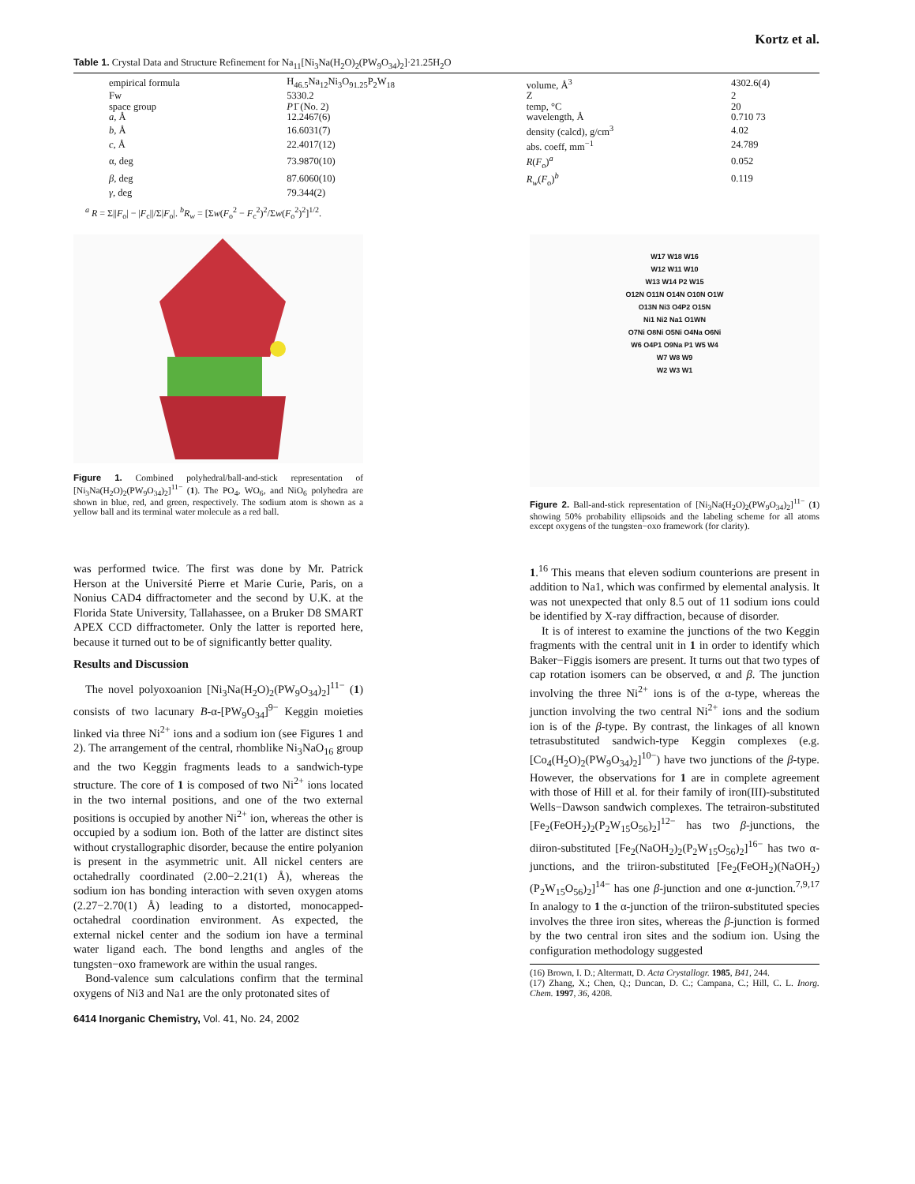Kortz et al.
Table 1. Crystal Data and Structure Refinement for Na<sub>11</sub>[Ni<sub>3</sub>Na(H<sub>2</sub>O)<sub>2</sub>(PW<sub>9</sub>O<sub>34</sub>)<sub>2</sub>]·21.25H<sub>2</sub>O
| empirical formula | H<sub>46.5</sub>Na<sub>12</sub>Ni<sub>3</sub>O<sub>91.25</sub>P<sub>2</sub>W<sub>18</sub> | volume, Å<sup>3</sup> | 4302.6(4) |
| Fw | 5330.2 | Z | 2 |
| space group | P 1̄ (No. 2) | temp, °C | 20 |
| a , Å | 12.2467(6) | wavelength, Å | 0.710 73 |
| b , Å | 16.6031(7) | density (calcd), g/cm<sup>3</sup> | 4.02 |
| c , Å | 22.4017(12) | abs. coeff, mm<sup>−1</sup> | 24.789 |
| α, deg | 73.9870(10) | R ( F<sub>o</sub>)<sup>a</sup> | 0.052 |
| β , deg | 87.6060(10) | R<sub>w</sub>( F<sub>o</sub>)<sup>b</sup> | 0.119 |
| γ , deg | 79.344(2) | | |
<sup>a</sup> R = Σ||F<sub>o</sub>| − |F<sub>c</sub>||/Σ|F<sub>o</sub>|. <sup>b</sup>R<sub>w</sub> = [Σw(F<sub>o</sub><sup>2</sup> − F<sub>c</sub><sup>2</sup>)<sup>2</sup>/Σw(F<sub>o</sub><sup>2</sup>)<sup>2</sup>]<sup>1/2</sup>.
Figure 1. Combined polyhedral/ball-and-stick representation of [Ni<sub>3</sub>Na(H<sub>2</sub>O)<sub>2</sub>(PW<sub>9</sub>O<sub>34</sub>)<sub>2</sub>]<sup>11−</sup> (1). The PO<sub>4</sub>, WO<sub>6</sub>, and NiO<sub>6</sub> polyhedra are shown in blue, red, and green, respectively. The sodium atom is shown as a yellow ball and its terminal water molecule as a red ball.
W17 W18 W16
W12 W11 W10
W13 W14 P2 W15
O12N O11N O14N O10N O1W
O13N Ni3 O4P2 O15N
Ni1 Ni2 Na1 O1WN
O7Ni O8Ni O5Ni O4Na O6Ni
W6 O4P1 O9Na P1 W5 W4
W7 W8 W9
W2 W3 W1
Figure 2. Ball-and-stick representation of [Ni<sub>3</sub>Na(H<sub>2</sub>O)<sub>2</sub>(PW<sub>9</sub>O<sub>34</sub>)<sub>2</sub>]<sup>11−</sup> (1) showing 50% probability ellipsoids and the labeling scheme for all atoms except oxygens of the tungsten−oxo framework (for clarity).
was performed twice. The first was done by Mr. Patrick Herson at the Université Pierre et Marie Curie, Paris, on a Nonius CAD4 diffractometer and the second by U.K. at the Florida State University, Tallahassee, on a Bruker D8 SMART APEX CCD diffractometer. Only the latter is reported here, because it turned out to be of significantly better quality.
Results and Discussion
The novel polyoxoanion [Ni<sub>3</sub>Na(H<sub>2</sub>O)<sub>2</sub>(PW<sub>9</sub>O<sub>34</sub>)<sub>2</sub>]<sup>11−</sup> (1) consists of two lacunary B-α-[PW<sub>9</sub>O<sub>34</sub>]<sup>9−</sup> Keggin moieties linked via three Ni<sup>2+</sup> ions and a sodium ion (see Figures 1 and 2). The arrangement of the central, rhomblike Ni<sub>3</sub>NaO<sub>16</sub> group and the two Keggin fragments leads to a sandwich-type structure. The core of 1 is composed of two Ni<sup>2+</sup> ions located in the two internal positions, and one of the two external positions is occupied by another Ni<sup>2+</sup> ion, whereas the other is occupied by a sodium ion. Both of the latter are distinct sites without crystallographic disorder, because the entire polyanion is present in the asymmetric unit. All nickel centers are octahedrally coordinated (2.00−2.21(1) Å), whereas the sodium ion has bonding interaction with seven oxygen atoms (2.27−2.70(1) Å) leading to a distorted, monocapped-octahedral coordination environment. As expected, the external nickel center and the sodium ion have a terminal water ligand each. The bond lengths and angles of the tungsten−oxo framework are within the usual ranges.
Bond-valence sum calculations confirm that the terminal oxygens of Ni3 and Na1 are the only protonated sites of
1.<sup>16</sup> This means that eleven sodium counterions are present in addition to Na1, which was confirmed by elemental analysis. It was not unexpected that only 8.5 out of 11 sodium ions could be identified by X-ray diffraction, because of disorder.
It is of interest to examine the junctions of the two Keggin fragments with the central unit in 1 in order to identify which Baker−Figgis isomers are present. It turns out that two types of cap rotation isomers can be observed, α and β. The junction involving the three Ni<sup>2+</sup> ions is of the α-type, whereas the junction involving the two central Ni<sup>2+</sup> ions and the sodium ion is of the β-type. By contrast, the linkages of all known tetrasubstituted sandwich-type Keggin complexes (e.g. [Co<sub>4</sub>(H<sub>2</sub>O)<sub>2</sub>(PW<sub>9</sub>O<sub>34</sub>)<sub>2</sub>]<sup>10−</sup>) have two junctions of the β-type. However, the observations for 1 are in complete agreement with those of Hill et al. for their family of iron(III)-substituted Wells−Dawson sandwich complexes. The tetrairon-substituted [Fe<sub>2</sub>(FeOH<sub>2</sub>)<sub>2</sub>(P<sub>2</sub>W<sub>15</sub>O<sub>56</sub>)<sub>2</sub>]<sup>12−</sup> has two β-junctions, the diiron-substituted [Fe<sub>2</sub>(NaOH<sub>2</sub>)<sub>2</sub>(P<sub>2</sub>W<sub>15</sub>O<sub>56</sub>)<sub>2</sub>]<sup>16−</sup> has two α-junctions, and the triiron-substituted [Fe<sub>2</sub>(FeOH<sub>2</sub>)(NaOH<sub>2</sub>)(P<sub>2</sub>W<sub>15</sub>O<sub>56</sub>)<sub>2</sub>]<sup>14−</sup> has one β-junction and one α-junction.<sup>7,9,17</sup> In analogy to 1 the α-junction of the triiron-substituted species involves the three iron sites, whereas the β-junction is formed by the two central iron sites and the sodium ion. Using the configuration methodology suggested
(16) Brown, I. D.; Altermatt, D. Acta Crystallogr. 1985, B41, 244.
(17) Zhang, X.; Chen, Q.; Duncan, D. C.; Campana, C.; Hill, C. L. Inorg. Chem. 1997, 36, 4208.
6414 Inorganic Chemistry, Vol. 41, No. 24, 2002